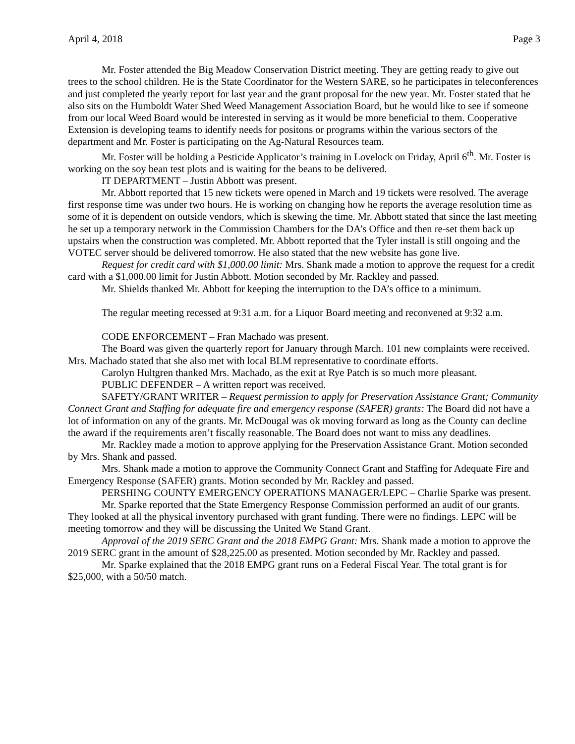April 4, 2018 Page 3
Mr. Foster attended the Big Meadow Conservation District meeting. They are getting ready to give out trees to the school children. He is the State Coordinator for the Western SARE, so he participates in teleconferences and just completed the yearly report for last year and the grant proposal for the new year. Mr. Foster stated that he also sits on the Humboldt Water Shed Weed Management Association Board, but he would like to see if someone from our local Weed Board would be interested in serving as it would be more beneficial to them. Cooperative Extension is developing teams to identify needs for positons or programs within the various sectors of the department and Mr. Foster is participating on the Ag-Natural Resources team.
Mr. Foster will be holding a Pesticide Applicator’s training in Lovelock on Friday, April 6<sup>th</sup>. Mr. Foster is working on the soy bean test plots and is waiting for the beans to be delivered.
IT DEPARTMENT – Justin Abbott was present.
Mr. Abbott reported that 15 new tickets were opened in March and 19 tickets were resolved. The average first response time was under two hours. He is working on changing how he reports the average resolution time as some of it is dependent on outside vendors, which is skewing the time. Mr. Abbott stated that since the last meeting he set up a temporary network in the Commission Chambers for the DA’s Office and then re-set them back up upstairs when the construction was completed. Mr. Abbott reported that the Tyler install is still ongoing and the VOTEC server should be delivered tomorrow. He also stated that the new website has gone live.
Request for credit card with $1,000.00 limit: Mrs. Shank made a motion to approve the request for a credit card with a $1,000.00 limit for Justin Abbott. Motion seconded by Mr. Rackley and passed.
Mr. Shields thanked Mr. Abbott for keeping the interruption to the DA’s office to a minimum.
The regular meeting recessed at 9:31 a.m. for a Liquor Board meeting and reconvened at 9:32 a.m.
CODE ENFORCEMENT – Fran Machado was present.
The Board was given the quarterly report for January through March. 101 new complaints were received. Mrs. Machado stated that she also met with local BLM representative to coordinate efforts.
Carolyn Hultgren thanked Mrs. Machado, as the exit at Rye Patch is so much more pleasant.
PUBLIC DEFENDER – A written report was received.
SAFETY/GRANT WRITER – Request permission to apply for Preservation Assistance Grant; Community Connect Grant and Staffing for adequate fire and emergency response (SAFER) grants: The Board did not have a lot of information on any of the grants. Mr. McDougal was ok moving forward as long as the County can decline the award if the requirements aren’t fiscally reasonable. The Board does not want to miss any deadlines.
Mr. Rackley made a motion to approve applying for the Preservation Assistance Grant. Motion seconded by Mrs. Shank and passed.
Mrs. Shank made a motion to approve the Community Connect Grant and Staffing for Adequate Fire and Emergency Response (SAFER) grants. Motion seconded by Mr. Rackley and passed.
PERSHING COUNTY EMERGENCY OPERATIONS MANAGER/LEPC – Charlie Sparke was present.
Mr. Sparke reported that the State Emergency Response Commission performed an audit of our grants. They looked at all the physical inventory purchased with grant funding. There were no findings. LEPC will be meeting tomorrow and they will be discussing the United We Stand Grant.
Approval of the 2019 SERC Grant and the 2018 EMPG Grant: Mrs. Shank made a motion to approve the 2019 SERC grant in the amount of $28,225.00 as presented. Motion seconded by Mr. Rackley and passed.
Mr. Sparke explained that the 2018 EMPG grant runs on a Federal Fiscal Year. The total grant is for $25,000, with a 50/50 match.